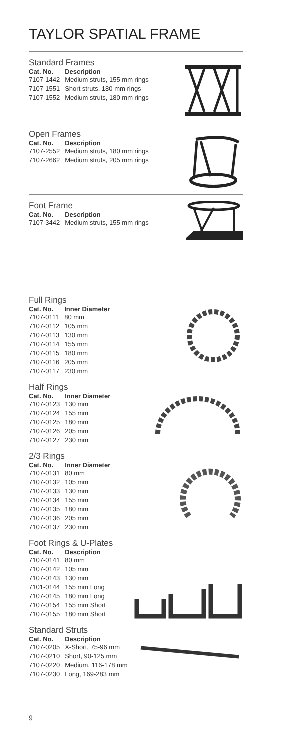TAYLOR SPATIAL FRAME
Standard Frames
| Cat. No. | Description |
| --- | --- |
| 7107-1442 | Medium struts, 155 mm rings |
| 7107-1551 | Short struts, 180 mm rings |
| 7107-1552 | Medium struts, 180 mm rings |
Open Frames
| Cat. No. | Description |
| --- | --- |
| 7107-2552 | Medium struts, 180 mm rings |
| 7107-2662 | Medium struts, 205 mm rings |
Foot Frame
| Cat. No. | Description |
| --- | --- |
| 7107-3442 | Medium struts, 155 mm rings |
Full Rings
| Cat. No. | Inner Diameter |
| --- | --- |
| 7107-0111 | 80 mm |
| 7107-0112 | 105 mm |
| 7107-0113 | 130 mm |
| 7107-0114 | 155 mm |
| 7107-0115 | 180 mm |
| 7107-0116 | 205 mm |
| 7107-0117 | 230 mm |
Half Rings
| Cat. No. | Inner Diameter |
| --- | --- |
| 7107-0123 | 130 mm |
| 7107-0124 | 155 mm |
| 7107-0125 | 180 mm |
| 7107-0126 | 205 mm |
| 7107-0127 | 230 mm |
2/3 Rings
| Cat. No. | Inner Diameter |
| --- | --- |
| 7107-0131 | 80 mm |
| 7107-0132 | 105 mm |
| 7107-0133 | 130 mm |
| 7107-0134 | 155 mm |
| 7107-0135 | 180 mm |
| 7107-0136 | 205 mm |
| 7107-0137 | 230 mm |
Foot Rings & U-Plates
| Cat. No. | Description |
| --- | --- |
| 7107-0141 | 80 mm |
| 7107-0142 | 105 mm |
| 7107-0143 | 130 mm |
| 7101-0144 | 155 mm Long |
| 7107-0145 | 180 mm Long |
| 7107-0154 | 155 mm Short |
| 7107-0155 | 180 mm Short |
Standard Struts
| Cat. No. | Description |
| --- | --- |
| 7107-0205 | X-Short, 75-96 mm |
| 7107-0210 | Short, 90-125 mm |
| 7107-0220 | Medium, 116-178 mm |
| 7107-0230 | Long, 169-283 mm |
9